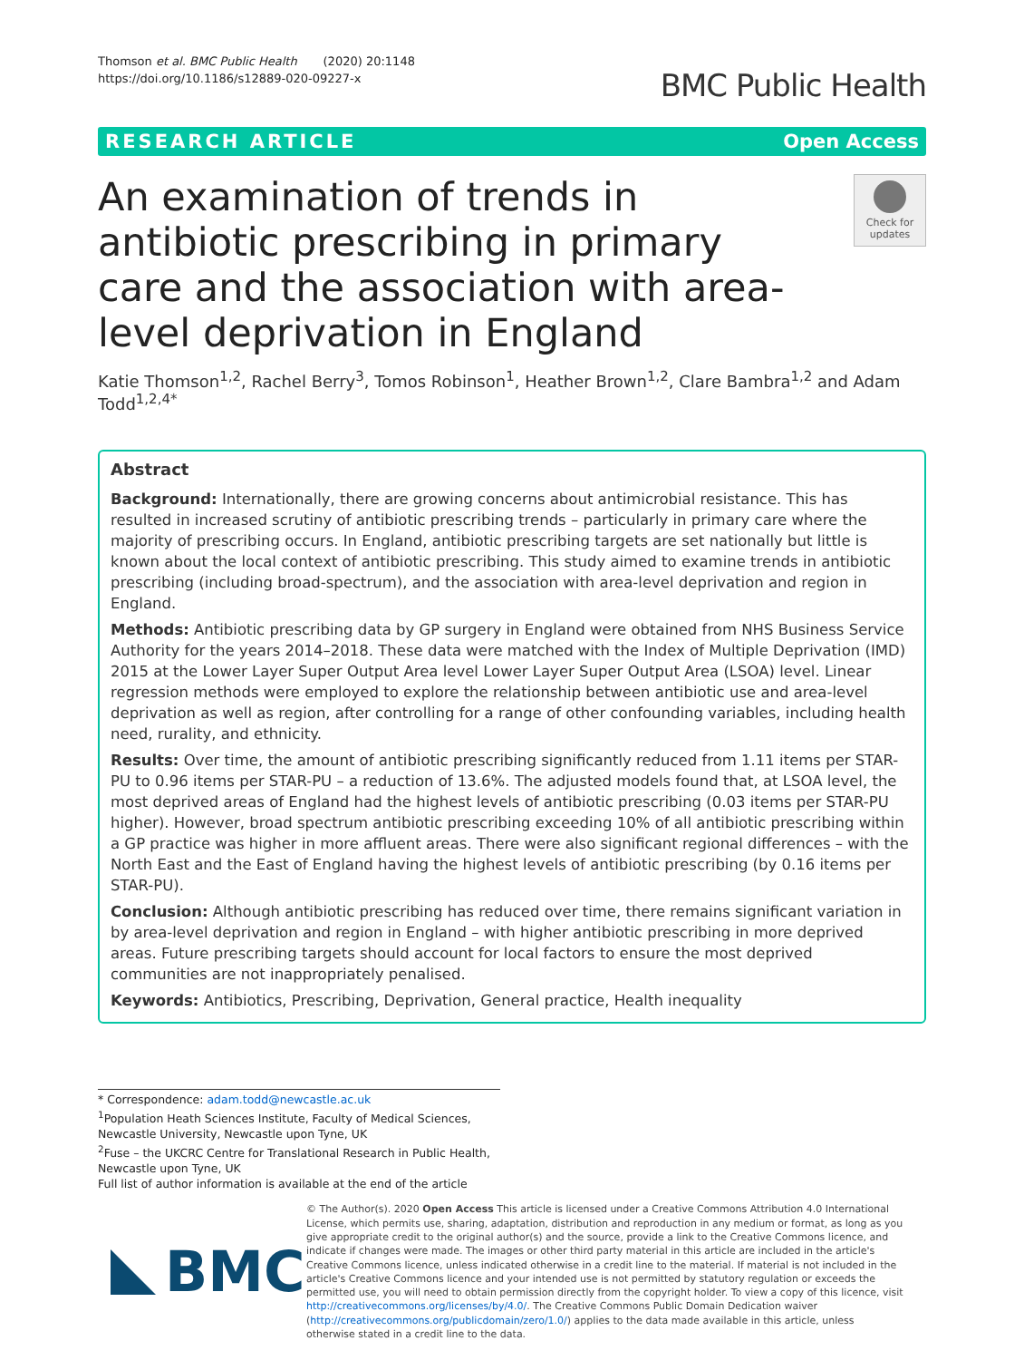Thomson et al. BMC Public Health (2020) 20:1148
https://doi.org/10.1186/s12889-020-09227-x
BMC Public Health
RESEARCH ARTICLE Open Access
An examination of trends in antibiotic prescribing in primary care and the association with area-level deprivation in England
Check for updates
Katie Thomson<sup>1,2</sup>, Rachel Berry<sup>3</sup>, Tomos Robinson<sup>1</sup>, Heather Brown<sup>1,2</sup>, Clare Bambra<sup>1,2</sup> and Adam Todd<sup>1,2,4*</sup>
Abstract
Background: Internationally, there are growing concerns about antimicrobial resistance. This has resulted in increased scrutiny of antibiotic prescribing trends – particularly in primary care where the majority of prescribing occurs. In England, antibiotic prescribing targets are set nationally but little is known about the local context of antibiotic prescribing. This study aimed to examine trends in antibiotic prescribing (including broad-spectrum), and the association with area-level deprivation and region in England.
Methods: Antibiotic prescribing data by GP surgery in England were obtained from NHS Business Service Authority for the years 2014–2018. These data were matched with the Index of Multiple Deprivation (IMD) 2015 at the Lower Layer Super Output Area level Lower Layer Super Output Area (LSOA) level. Linear regression methods were employed to explore the relationship between antibiotic use and area-level deprivation as well as region, after controlling for a range of other confounding variables, including health need, rurality, and ethnicity.
Results: Over time, the amount of antibiotic prescribing significantly reduced from 1.11 items per STAR-PU to 0.96 items per STAR-PU – a reduction of 13.6%. The adjusted models found that, at LSOA level, the most deprived areas of England had the highest levels of antibiotic prescribing (0.03 items per STAR-PU higher). However, broad spectrum antibiotic prescribing exceeding 10% of all antibiotic prescribing within a GP practice was higher in more affluent areas. There were also significant regional differences – with the North East and the East of England having the highest levels of antibiotic prescribing (by 0.16 items per STAR-PU).
Conclusion: Although antibiotic prescribing has reduced over time, there remains significant variation in by area-level deprivation and region in England – with higher antibiotic prescribing in more deprived areas. Future prescribing targets should account for local factors to ensure the most deprived communities are not inappropriately penalised.
Keywords: Antibiotics, Prescribing, Deprivation, General practice, Health inequality
* Correspondence: adam.todd@newcastle.ac.uk
<sup>1</sup> Population Heath Sciences Institute, Faculty of Medical Sciences, Newcastle University, Newcastle upon Tyne, UK
<sup>2</sup> Fuse – the UKCRC Centre for Translational Research in Public Health, Newcastle upon Tyne, UK
Full list of author information is available at the end of the article
BMC
© The Author(s). 2020 Open Access This article is licensed under a Creative Commons Attribution 4.0 International License, which permits use, sharing, adaptation, distribution and reproduction in any medium or format, as long as you give appropriate credit to the original author(s) and the source, provide a link to the Creative Commons licence, and indicate if changes were made. The images or other third party material in this article are included in the article's Creative Commons licence, unless indicated otherwise in a credit line to the material. If material is not included in the article's Creative Commons licence and your intended use is not permitted by statutory regulation or exceeds the permitted use, you will need to obtain permission directly from the copyright holder. To view a copy of this licence, visit http://creativecommons.org/licenses/by/4.0/. The Creative Commons Public Domain Dedication waiver (http://creativecommons.org/publicdomain/zero/1.0/) applies to the data made available in this article, unless otherwise stated in a credit line to the data.